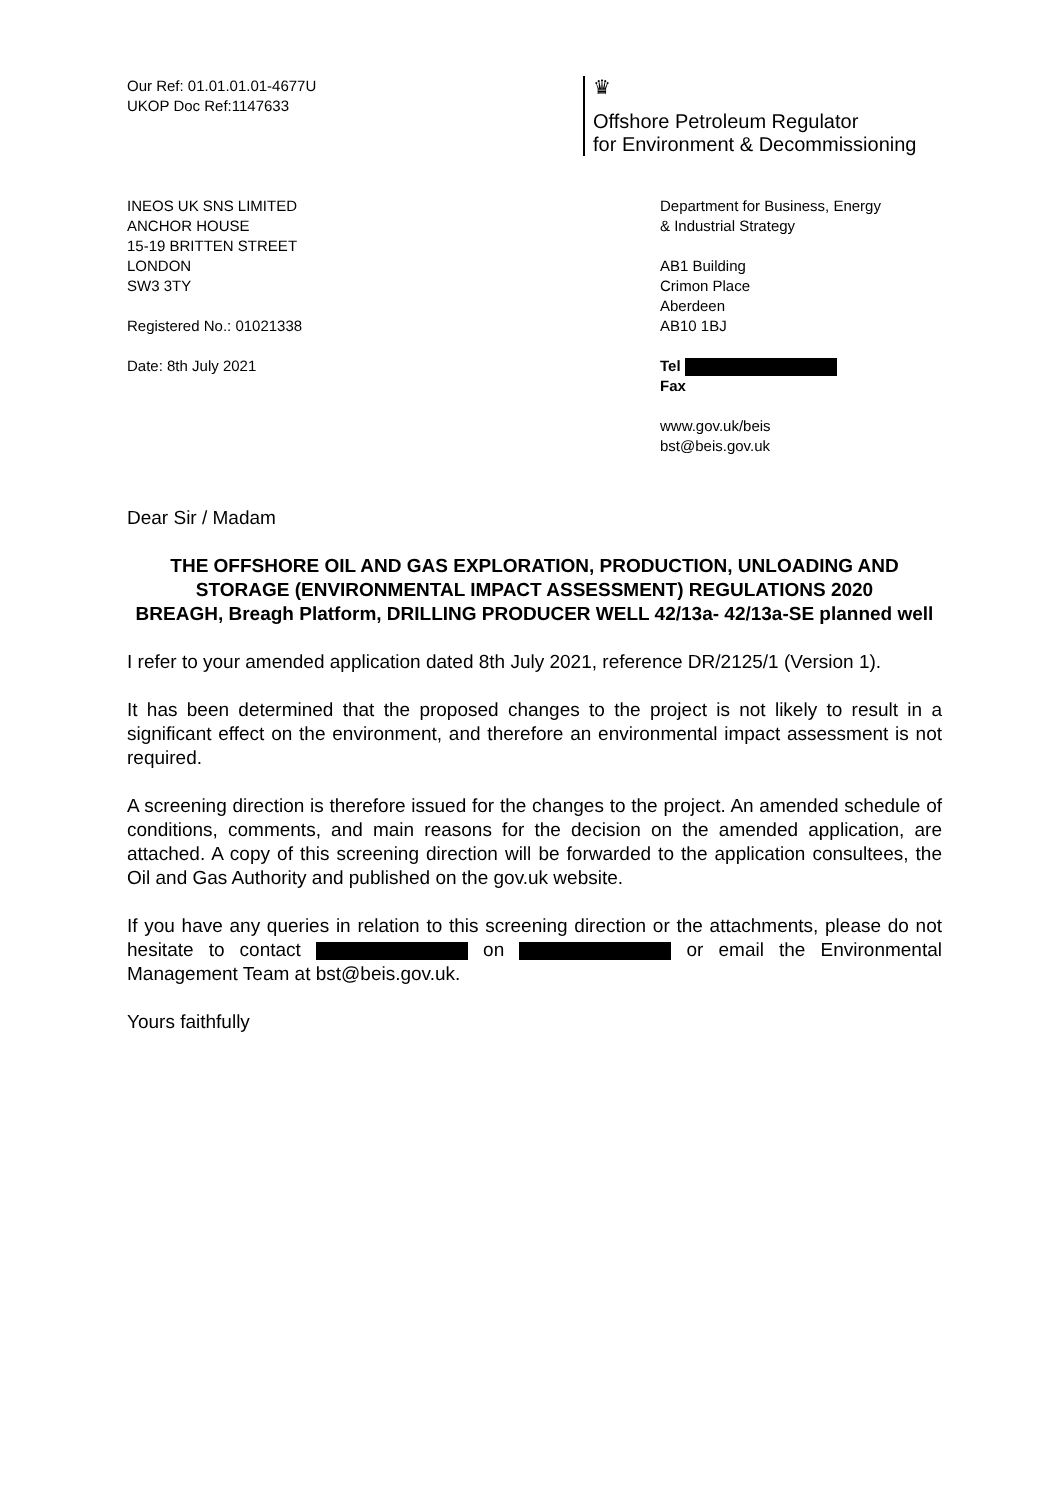Our Ref: 01.01.01.01-4677U
UKOP Doc Ref:1147633
♛
Offshore Petroleum Regulator
for Environment & Decommissioning
INEOS UK SNS LIMITED
ANCHOR HOUSE
15-19 BRITTEN STREET
LONDON
SW3 3TY
Registered No.: 01021338
Date: 8th July 2021
Department for Business, Energy
& Industrial Strategy
AB1 Building
Crimon Place
Aberdeen
AB10 1BJ
Tel
Fax
www.gov.uk/beis
bst@beis.gov.uk
Dear Sir / Madam
THE OFFSHORE OIL AND GAS EXPLORATION, PRODUCTION, UNLOADING AND STORAGE (ENVIRONMENTAL IMPACT ASSESSMENT) REGULATIONS 2020
BREAGH, Breagh Platform, DRILLING PRODUCER WELL 42/13a- 42/13a-SE planned well
I refer to your amended application dated 8th July 2021, reference DR/2125/1 (Version 1).
It has been determined that the proposed changes to the project is not likely to result in a significant effect on the environment, and therefore an environmental impact assessment is not required.
A screening direction is therefore issued for the changes to the project. An amended schedule of conditions, comments, and main reasons for the decision on the amended application, are attached. A copy of this screening direction will be forwarded to the application consultees, the Oil and Gas Authority and published on the gov.uk website.
If you have any queries in relation to this screening direction or the attachments, please do not hesitate to contact on or email the Environmental Management Team at bst@beis.gov.uk.
Yours faithfully